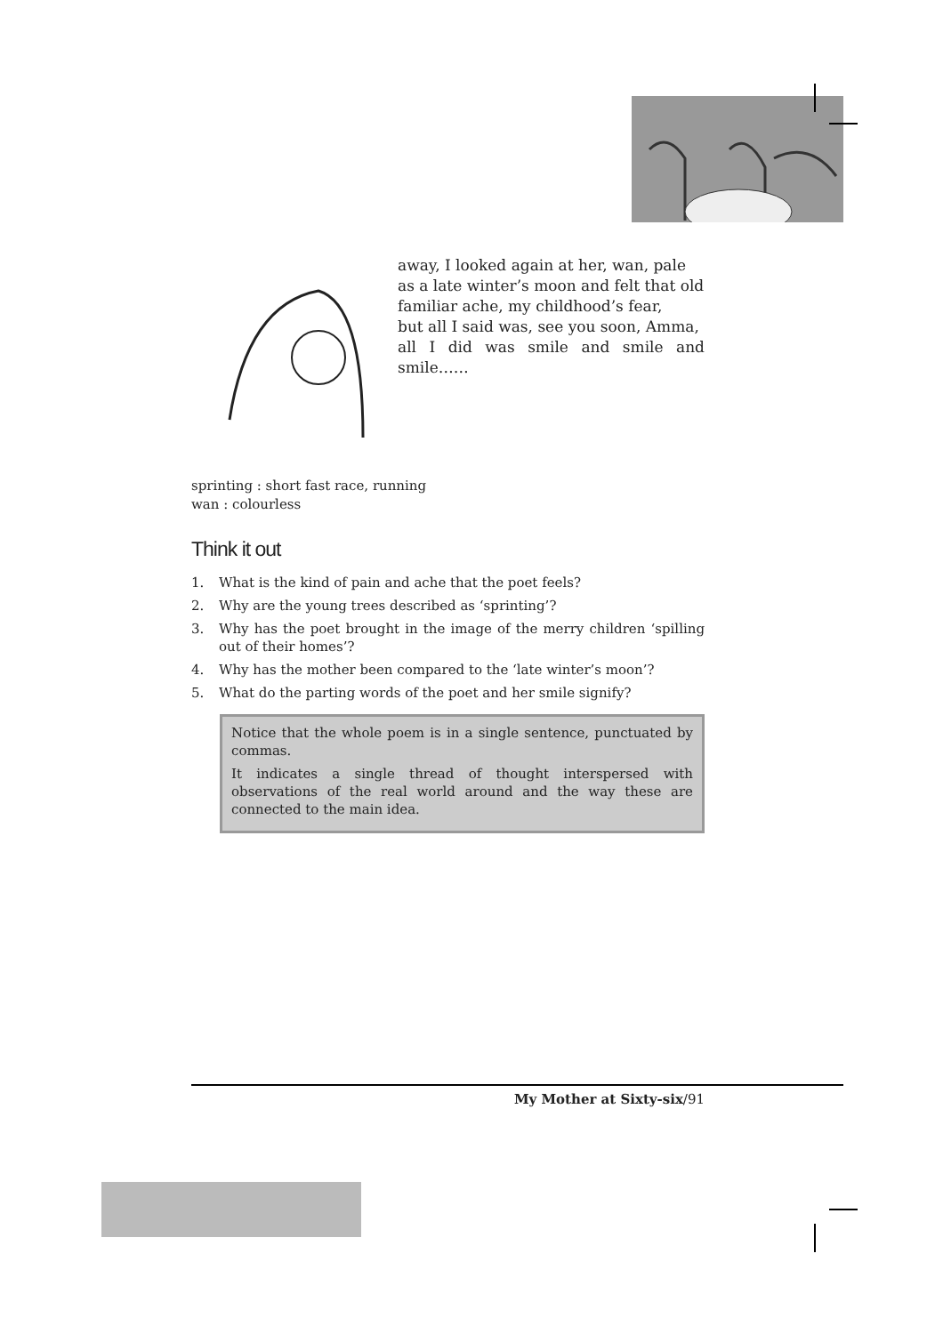away, I looked again at her, wan, pale
as a late winter’s moon and felt that old
familiar ache, my childhood’s fear,
but all I said was, see you soon, Amma,
all I did was smile and smile and smile……
sprinting : short fast race, running
wan : colourless
Think it out
1. What is the kind of pain and ache that the poet feels?
2. Why are the young trees described as ‘sprinting’?
3. Why has the poet brought in the image of the merry children ‘spilling out of their homes’?
4. Why has the mother been compared to the ‘late winter’s moon’?
5. What do the parting words of the poet and her smile signify?
Notice that the whole poem is in a single sentence, punctuated by commas.
It indicates a single thread of thought interspersed with observations of the real world around and the way these are connected to the main idea.
My Mother at Sixty-six/91